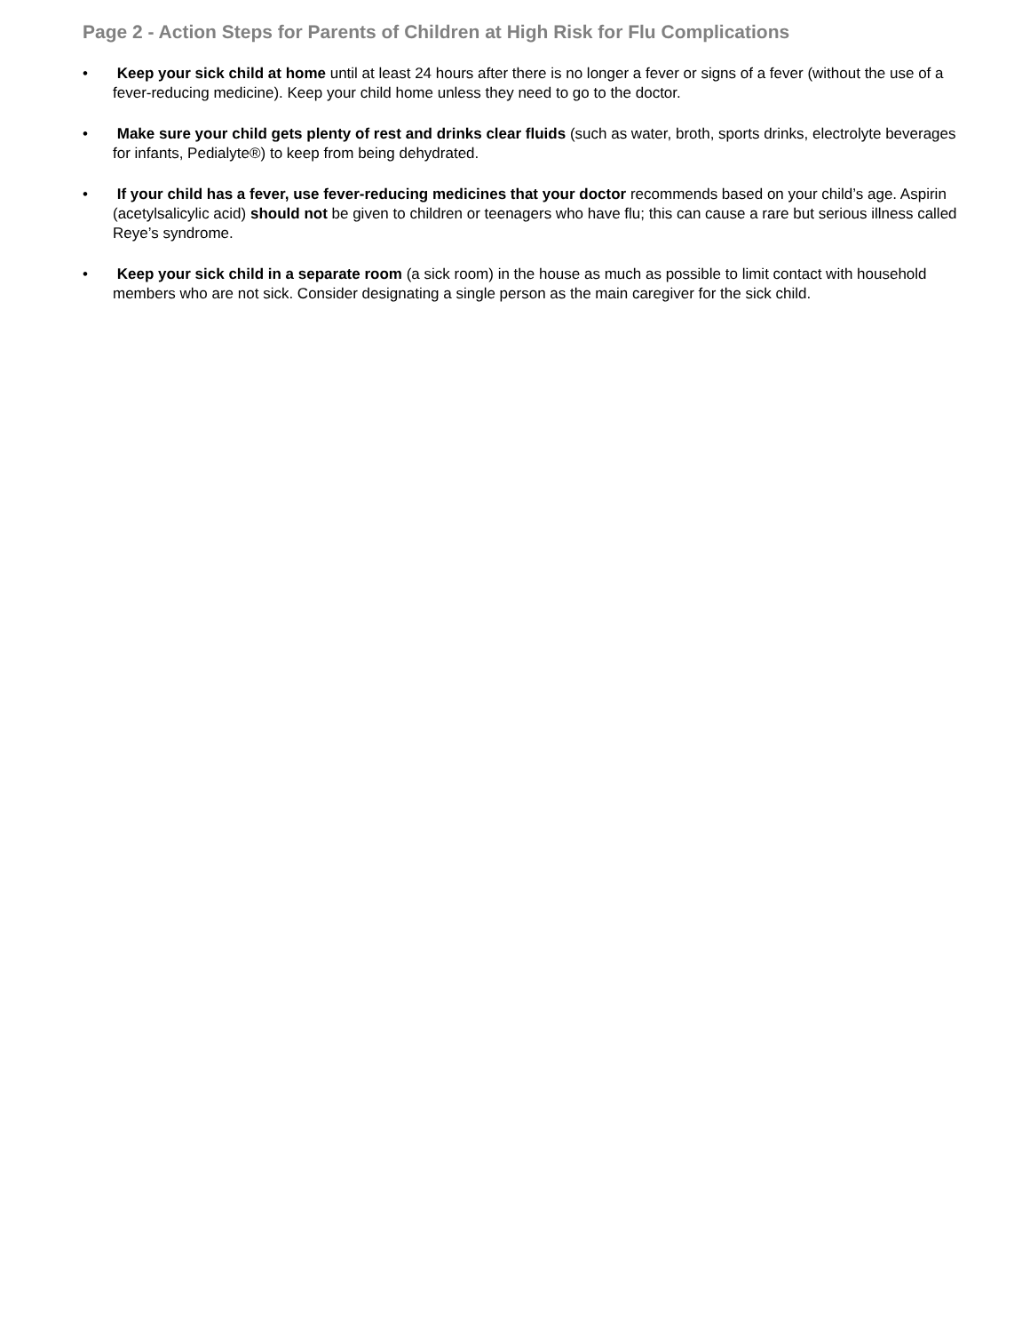Page 2 - Action Steps for Parents of Children at High Risk for Flu Complications
• Keep your sick child at home until at least 24 hours after there is no longer a fever or signs of a fever (without the use of a fever-reducing medicine). Keep your child home unless they need to go to the doctor.
• Make sure your child gets plenty of rest and drinks clear fluids (such as water, broth, sports drinks, electrolyte beverages for infants, Pedialyte®) to keep from being dehydrated.
• If your child has a fever, use fever-reducing medicines that your doctor recommends based on your child’s age. Aspirin (acetylsalicylic acid) should not be given to children or teenagers who have flu; this can cause a rare but serious illness called Reye’s syndrome.
• Keep your sick child in a separate room (a sick room) in the house as much as possible to limit contact with household members who are not sick. Consider designating a single person as the main caregiver for the sick child.